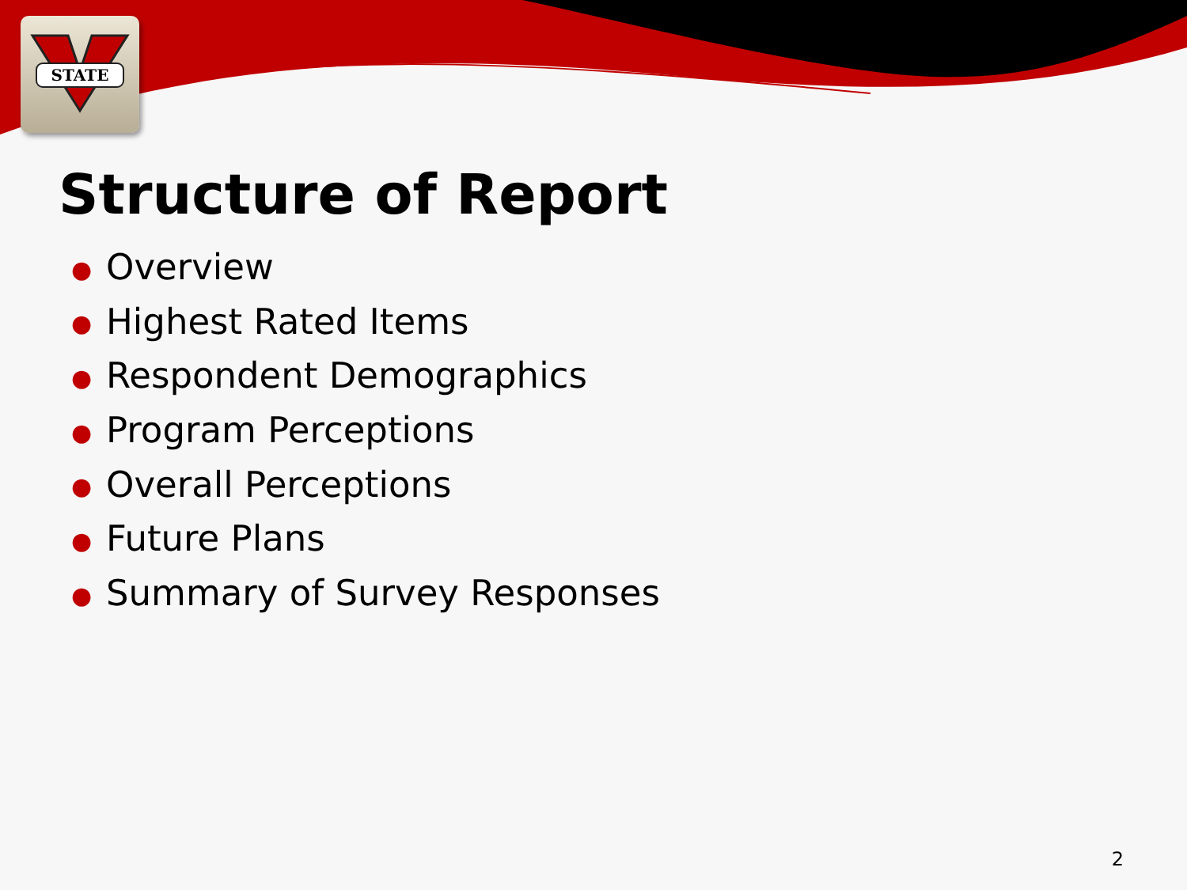STATE
Structure of Report
● Overview
● Highest Rated Items
● Respondent Demographics
● Program Perceptions
● Overall Perceptions
● Future Plans
● Summary of Survey Responses
2